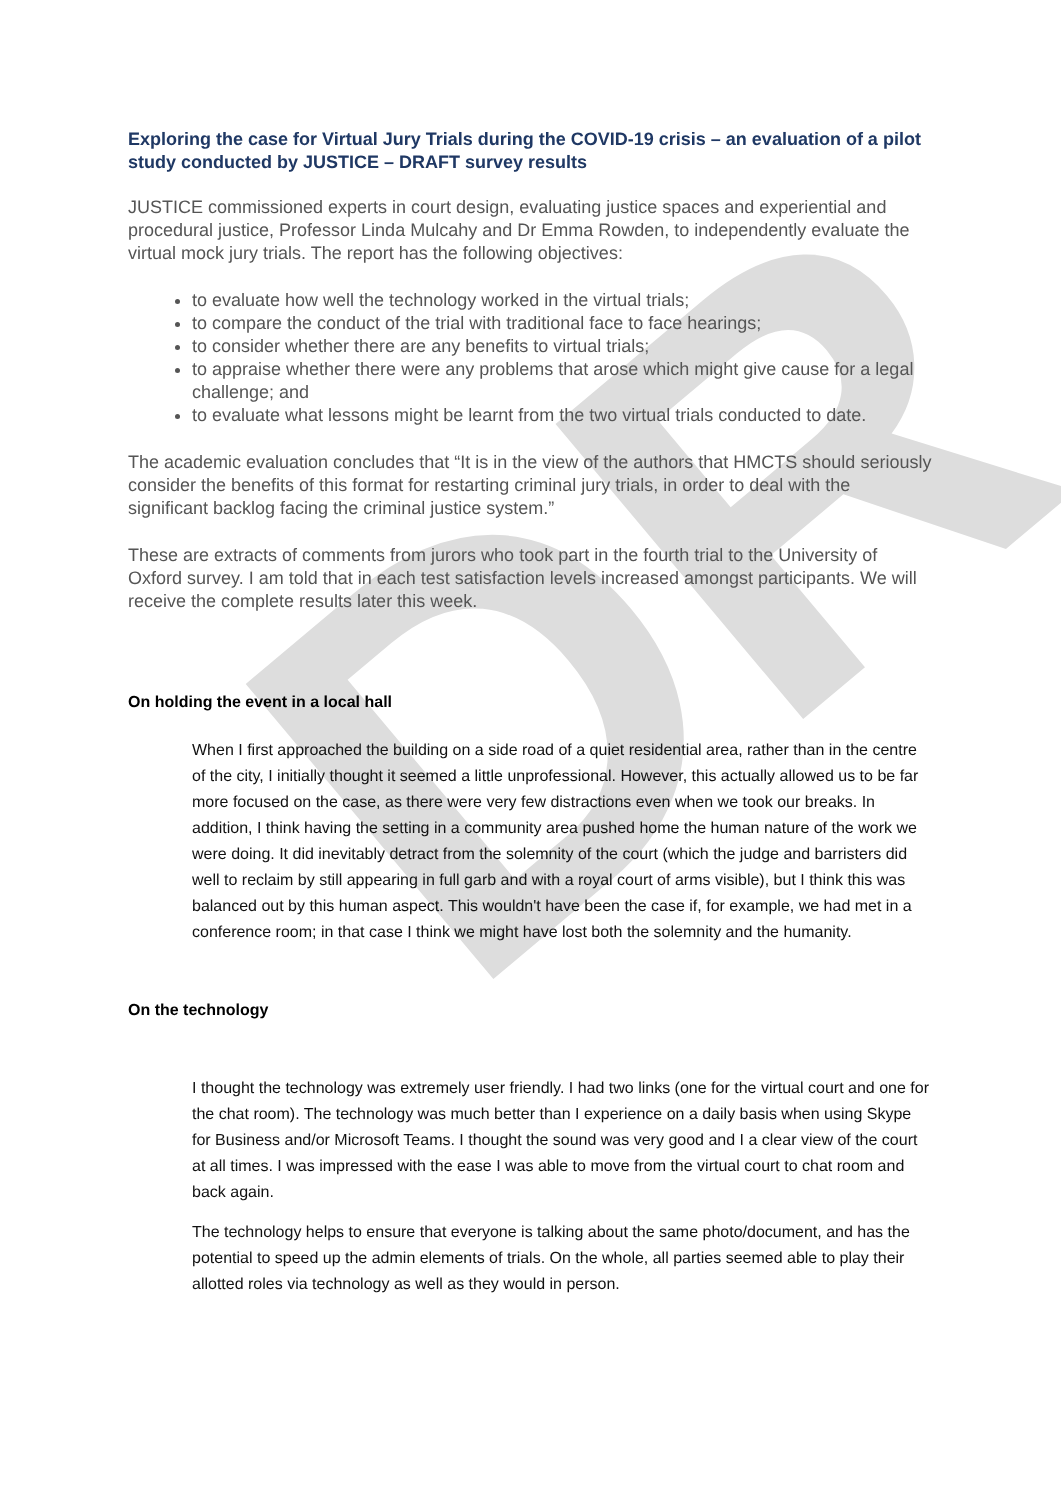DR
Exploring the case for Virtual Jury Trials during the COVID-19 crisis – an evaluation of a pilot study conducted by JUSTICE – DRAFT survey results
JUSTICE commissioned experts in court design, evaluating justice spaces and experiential and procedural justice, Professor Linda Mulcahy and Dr Emma Rowden, to independently evaluate the virtual mock jury trials. The report has the following objectives:
to evaluate how well the technology worked in the virtual trials;
to compare the conduct of the trial with traditional face to face hearings;
to consider whether there are any benefits to virtual trials;
to appraise whether there were any problems that arose which might give cause for a legal challenge; and
to evaluate what lessons might be learnt from the two virtual trials conducted to date.
The academic evaluation concludes that “It is in the view of the authors that HMCTS should seriously consider the benefits of this format for restarting criminal jury trials, in order to deal with the significant backlog facing the criminal justice system.”
These are extracts of comments from jurors who took part in the fourth trial to the University of Oxford survey. I am told that in each test satisfaction levels increased amongst participants. We will receive the complete results later this week.
On holding the event in a local hall
When I first approached the building on a side road of a quiet residential area, rather than in the centre of the city, I initially thought it seemed a little unprofessional. However, this actually allowed us to be far more focused on the case, as there were very few distractions even when we took our breaks. In addition, I think having the setting in a community area pushed home the human nature of the work we were doing. It did inevitably detract from the solemnity of the court (which the judge and barristers did well to reclaim by still appearing in full garb and with a royal court of arms visible), but I think this was balanced out by this human aspect. This wouldn't have been the case if, for example, we had met in a conference room; in that case I think we might have lost both the solemnity and the humanity.
On the technology
I thought the technology was extremely user friendly. I had two links (one for the virtual court and one for the chat room). The technology was much better than I experience on a daily basis when using Skype for Business and/or Microsoft Teams. I thought the sound was very good and I a clear view of the court at all times. I was impressed with the ease I was able to move from the virtual court to chat room and back again.
The technology helps to ensure that everyone is talking about the same photo/document, and has the potential to speed up the admin elements of trials. On the whole, all parties seemed able to play their allotted roles via technology as well as they would in person.